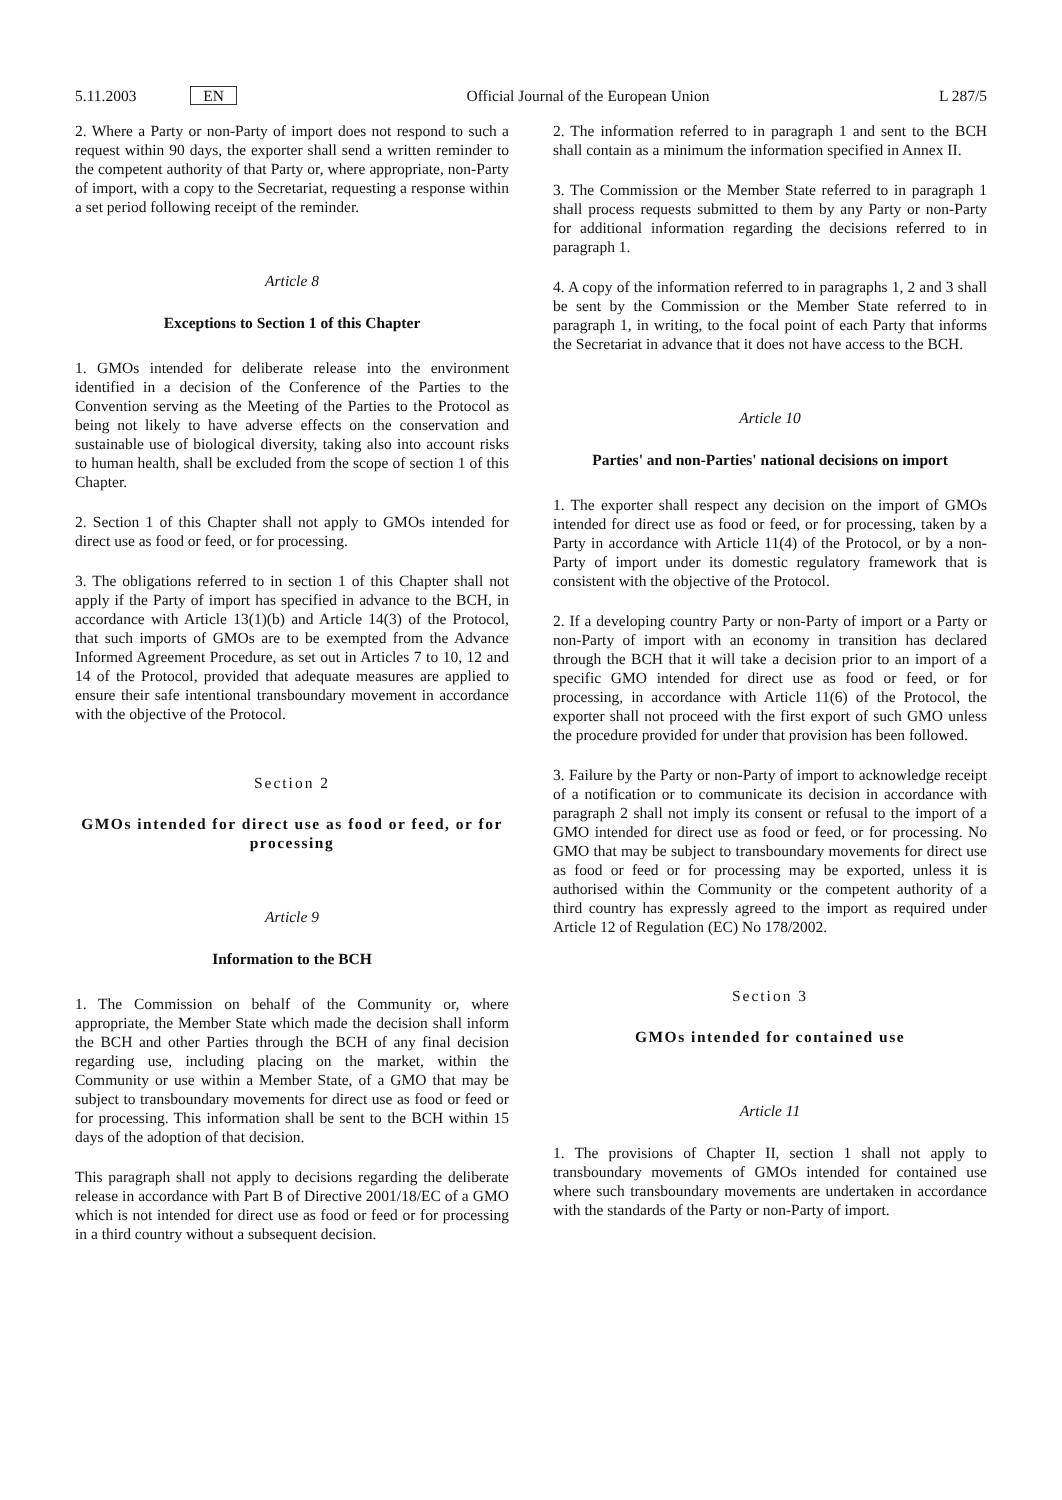5.11.2003 EN Official Journal of the European Union L 287/5
2. Where a Party or non-Party of import does not respond to such a request within 90 days, the exporter shall send a written reminder to the competent authority of that Party or, where appropriate, non-Party of import, with a copy to the Secretariat, requesting a response within a set period following receipt of the reminder.
Article 8
Exceptions to Section 1 of this Chapter
1. GMOs intended for deliberate release into the environment identified in a decision of the Conference of the Parties to the Convention serving as the Meeting of the Parties to the Protocol as being not likely to have adverse effects on the conservation and sustainable use of biological diversity, taking also into account risks to human health, shall be excluded from the scope of section 1 of this Chapter.
2. Section 1 of this Chapter shall not apply to GMOs intended for direct use as food or feed, or for processing.
3. The obligations referred to in section 1 of this Chapter shall not apply if the Party of import has specified in advance to the BCH, in accordance with Article 13(1)(b) and Article 14(3) of the Protocol, that such imports of GMOs are to be exempted from the Advance Informed Agreement Procedure, as set out in Articles 7 to 10, 12 and 14 of the Protocol, provided that adequate measures are applied to ensure their safe intentional transboundary movement in accordance with the objective of the Protocol.
Section 2
GMOs intended for direct use as food or feed, or for processing
Article 9
Information to the BCH
1. The Commission on behalf of the Community or, where appropriate, the Member State which made the decision shall inform the BCH and other Parties through the BCH of any final decision regarding use, including placing on the market, within the Community or use within a Member State, of a GMO that may be subject to transboundary movements for direct use as food or feed or for processing. This information shall be sent to the BCH within 15 days of the adoption of that decision.
This paragraph shall not apply to decisions regarding the deliberate release in accordance with Part B of Directive 2001/18/EC of a GMO which is not intended for direct use as food or feed or for processing in a third country without a subsequent decision.
2. The information referred to in paragraph 1 and sent to the BCH shall contain as a minimum the information specified in Annex II.
3. The Commission or the Member State referred to in paragraph 1 shall process requests submitted to them by any Party or non-Party for additional information regarding the decisions referred to in paragraph 1.
4. A copy of the information referred to in paragraphs 1, 2 and 3 shall be sent by the Commission or the Member State referred to in paragraph 1, in writing, to the focal point of each Party that informs the Secretariat in advance that it does not have access to the BCH.
Article 10
Parties' and non-Parties' national decisions on import
1. The exporter shall respect any decision on the import of GMOs intended for direct use as food or feed, or for processing, taken by a Party in accordance with Article 11(4) of the Protocol, or by a non-Party of import under its domestic regulatory framework that is consistent with the objective of the Protocol.
2. If a developing country Party or non-Party of import or a Party or non-Party of import with an economy in transition has declared through the BCH that it will take a decision prior to an import of a specific GMO intended for direct use as food or feed, or for processing, in accordance with Article 11(6) of the Protocol, the exporter shall not proceed with the first export of such GMO unless the procedure provided for under that provision has been followed.
3. Failure by the Party or non-Party of import to acknowledge receipt of a notification or to communicate its decision in accordance with paragraph 2 shall not imply its consent or refusal to the import of a GMO intended for direct use as food or feed, or for processing. No GMO that may be subject to transboundary movements for direct use as food or feed or for processing may be exported, unless it is authorised within the Community or the competent authority of a third country has expressly agreed to the import as required under Article 12 of Regulation (EC) No 178/2002.
Section 3
GMOs intended for contained use
Article 11
1. The provisions of Chapter II, section 1 shall not apply to transboundary movements of GMOs intended for contained use where such transboundary movements are undertaken in accordance with the standards of the Party or non-Party of import.